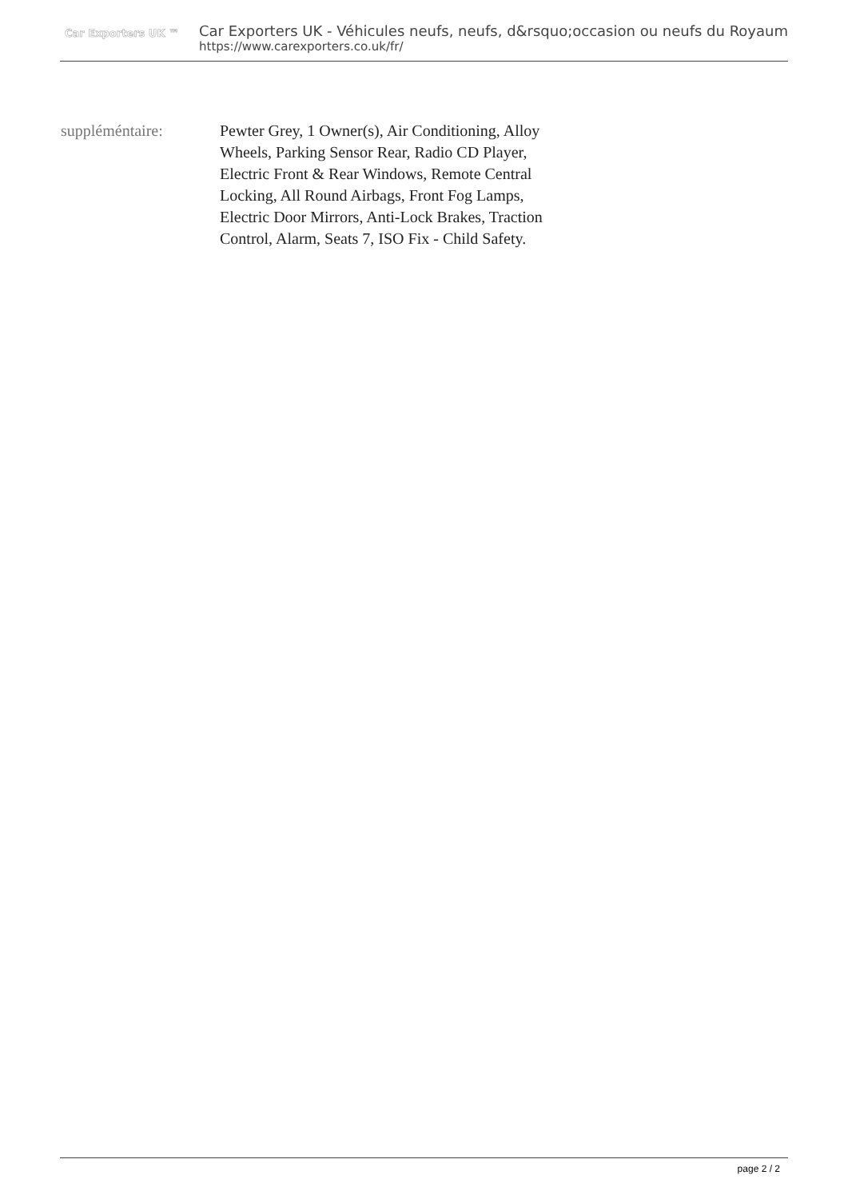Car Exporters UK ™
Car Exporters UK - Véhicules neufs, neufs, d&rsquo;occasion ou neufs du Royaum
https://www.carexporters.co.uk/fr/
suppléméntaire: Pewter Grey, 1 Owner(s), Air Conditioning, Alloy Wheels, Parking Sensor Rear, Radio CD Player, Electric Front & Rear Windows, Remote Central Locking, All Round Airbags, Front Fog Lamps, Electric Door Mirrors, Anti-Lock Brakes, Traction Control, Alarm, Seats 7, ISO Fix - Child Safety.
page 2 / 2